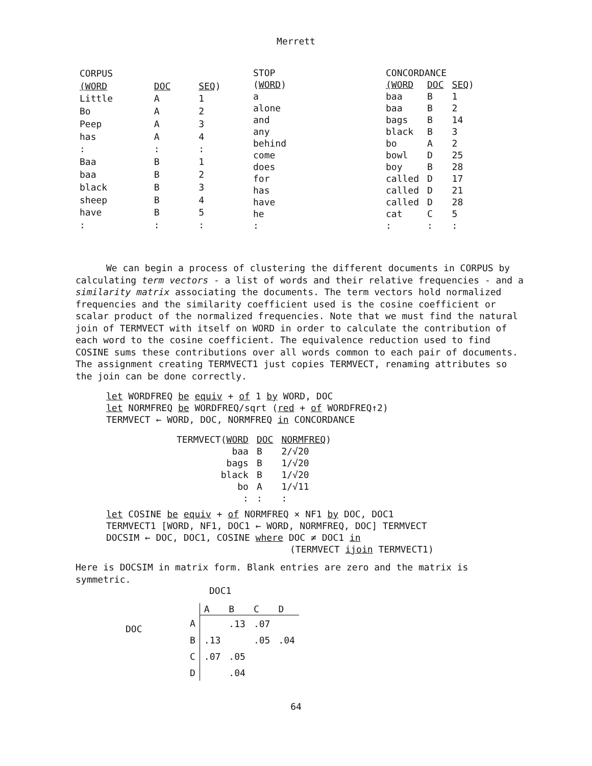Merrett
| CORPUS | | |
| (WORD | DOC | SEQ ) |
| Little | A | 1 |
| Bo | A | 2 |
| Peep | A | 3 |
| has | A | 4 |
| : | : | : |
| Baa | B | 1 |
| baa | B | 2 |
| black | B | 3 |
| sheep | B | 4 |
| have | B | 5 |
| : | : | : |
| STOP |
| ( WORD ) |
| a |
| alone |
| and |
| any |
| behind |
| come |
| does |
| for |
| has |
| have |
| he |
| : |
| CONCORDANCE | | |
| (WORD | DOC | SEQ ) |
| baa | B | 1 |
| baa | B | 2 |
| bags | B | 14 |
| black | B | 3 |
| bo | A | 2 |
| bowl | D | 25 |
| boy | B | 28 |
| called | D | 17 |
| called | D | 21 |
| called | D | 28 |
| cat | C | 5 |
| : | : | : |
We can begin a process of clustering the different documents in CORPUS by calculating term vectors - a list of words and their relative frequencies - and a similarity matrix associating the documents. The term vectors hold normalized frequencies and the similarity coefficient used is the cosine coefficient or scalar product of the normalized frequencies. Note that we must find the natural join of TERMVECT with itself on WORD in order to calculate the contribution of each word to the cosine coefficient. The equivalence reduction used to find COSINE sums these contributions over all words common to each pair of documents. The assignment creating TERMVECT1 just copies TERMVECT, renaming attributes so the join can be done correctly.
let WORDFREQ be equiv + of 1 by WORD, DOC
let NORMFREQ be WORDFREQ/sqrt (red + of WORDFREQ↑2)
TERMVECT ← WORD, DOC, NORMFREQ in CONCORDANCE
| TERMVECT( WORD | DOC | NORMFREQ ) |
| --- | --- | --- |
| baa | B | 2/√20 |
| bags | B | 1/√20 |
| black | B | 1/√20 |
| bo | A | 1/√11 |
| : | : | : |
let COSINE be equiv + of NORMFREQ × NF1 by DOC, DOC1
TERMVECT1 [WORD, NF1, DOC1 ← WORD, NORMFREQ, DOC] TERMVECT
DOCSIM ← DOC, DOC1, COSINE where DOC ≠ DOC1 in
(TERMVECT ijoin TERMVECT1)
Here is DOCSIM in matrix form. Blank entries are zero and the matrix is symmetric.
DOC1
| DOC | | A | B | C | D |
| | A | | .13 | .07 | |
| | B | .13 | | .05 | .04 |
| | C | .07 | .05 | | |
| | D | | .04 | | |
64